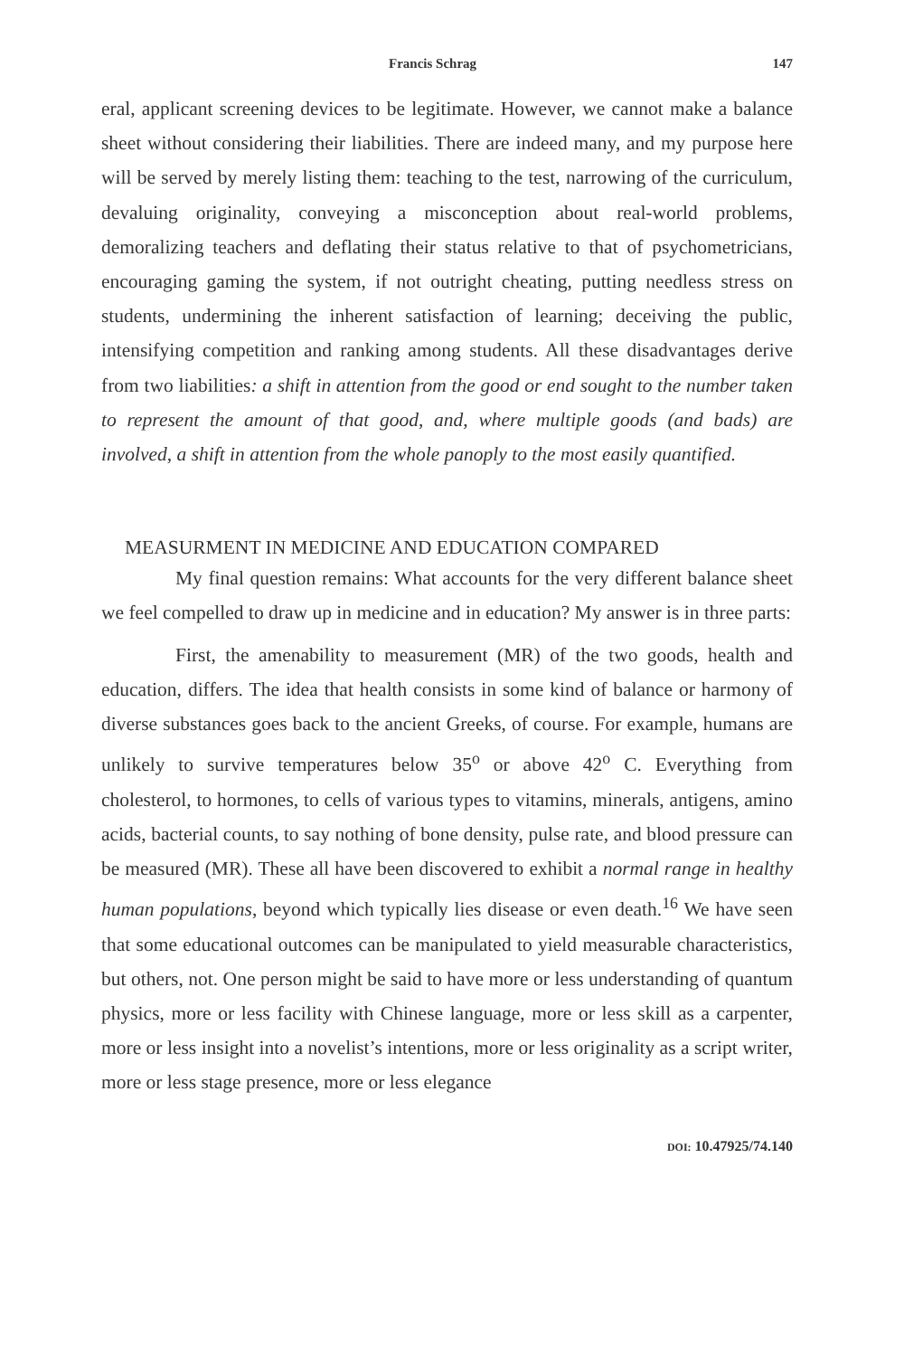Francis Schrag 147
eral, applicant screening devices to be legitimate. However, we cannot make a balance sheet without considering their liabilities. There are indeed many, and my purpose here will be served by merely listing them: teaching to the test, narrowing of the curriculum, devaluing originality, conveying a misconception about real-world problems, demoralizing teachers and deflating their status relative to that of psychometricians, encouraging gaming the system, if not outright cheating, putting needless stress on students, undermining the inherent satisfaction of learning; deceiving the public, intensifying competition and ranking among students. All these disadvantages derive from two liabilities: a shift in attention from the good or end sought to the number taken to represent the amount of that good, and, where multiple goods (and bads) are involved, a shift in attention from the whole panoply to the most easily quantified.
MEASURMENT IN MEDICINE AND EDUCATION COMPARED
My final question remains: What accounts for the very different balance sheet we feel compelled to draw up in medicine and in education? My answer is in three parts:
First, the amenability to measurement (MR) of the two goods, health and education, differs. The idea that health consists in some kind of balance or harmony of diverse substances goes back to the ancient Greeks, of course. For example, humans are unlikely to survive temperatures below 35<sup>o</sup> or above 42<sup>o</sup> C. Everything from cholesterol, to hormones, to cells of various types to vitamins, minerals, antigens, amino acids, bacterial counts, to say nothing of bone density, pulse rate, and blood pressure can be measured (MR). These all have been discovered to exhibit a normal range in healthy human populations, beyond which typically lies disease or even death.<sup>16</sup> We have seen that some educational outcomes can be manipulated to yield measurable characteristics, but others, not. One person might be said to have more or less understanding of quantum physics, more or less facility with Chinese language, more or less skill as a carpenter, more or less insight into a novelist’s intentions, more or less originality as a script writer, more or less stage presence, more or less elegance
DOI: 10.47925/74.140